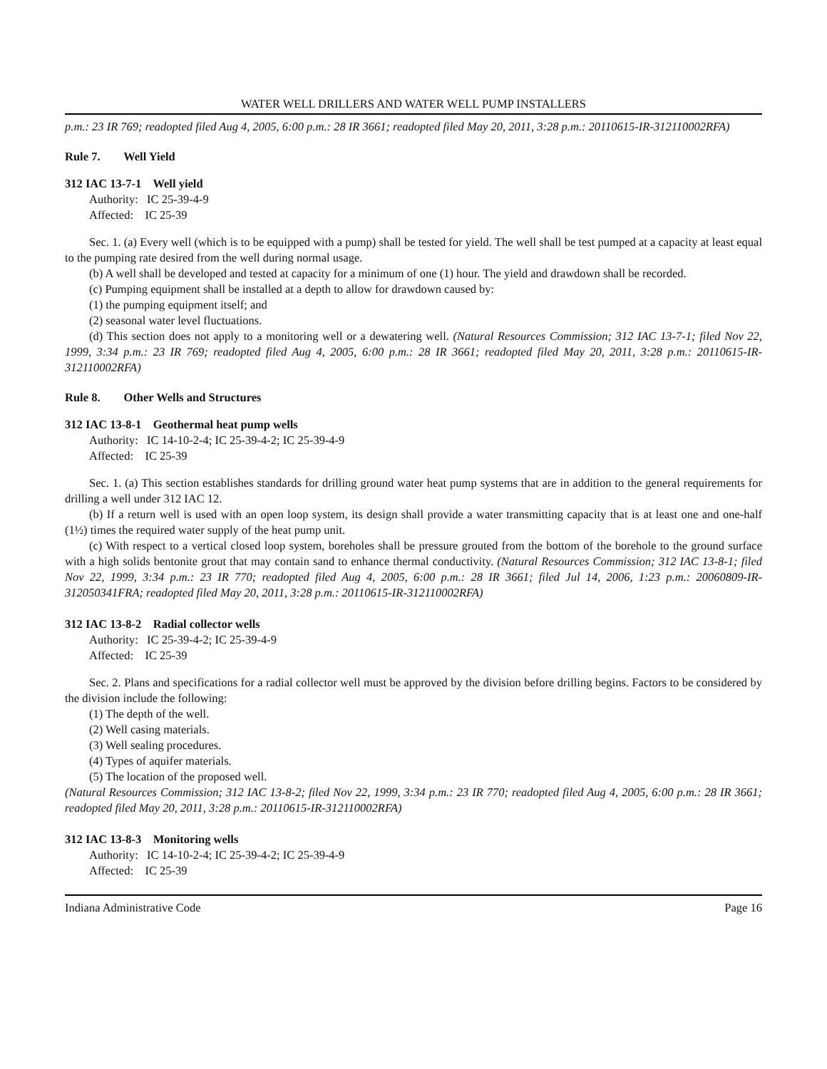WATER WELL DRILLERS AND WATER WELL PUMP INSTALLERS
p.m.: 23 IR 769; readopted filed Aug 4, 2005, 6:00 p.m.: 28 IR 3661; readopted filed May 20, 2011, 3:28 p.m.: 20110615-IR-312110002RFA)
Rule 7. Well Yield
312 IAC 13-7-1 Well yield
Authority: IC 25-39-4-9
Affected: IC 25-39
Sec. 1. (a) Every well (which is to be equipped with a pump) shall be tested for yield. The well shall be test pumped at a capacity at least equal to the pumping rate desired from the well during normal usage.
(b) A well shall be developed and tested at capacity for a minimum of one (1) hour. The yield and drawdown shall be recorded.
(c) Pumping equipment shall be installed at a depth to allow for drawdown caused by:
(1) the pumping equipment itself; and
(2) seasonal water level fluctuations.
(d) This section does not apply to a monitoring well or a dewatering well. (Natural Resources Commission; 312 IAC 13-7-1; filed Nov 22, 1999, 3:34 p.m.: 23 IR 769; readopted filed Aug 4, 2005, 6:00 p.m.: 28 IR 3661; readopted filed May 20, 2011, 3:28 p.m.: 20110615-IR-312110002RFA)
Rule 8. Other Wells and Structures
312 IAC 13-8-1 Geothermal heat pump wells
Authority: IC 14-10-2-4; IC 25-39-4-2; IC 25-39-4-9
Affected: IC 25-39
Sec. 1. (a) This section establishes standards for drilling ground water heat pump systems that are in addition to the general requirements for drilling a well under 312 IAC 12.
(b) If a return well is used with an open loop system, its design shall provide a water transmitting capacity that is at least one and one-half (1½) times the required water supply of the heat pump unit.
(c) With respect to a vertical closed loop system, boreholes shall be pressure grouted from the bottom of the borehole to the ground surface with a high solids bentonite grout that may contain sand to enhance thermal conductivity. (Natural Resources Commission; 312 IAC 13-8-1; filed Nov 22, 1999, 3:34 p.m.: 23 IR 770; readopted filed Aug 4, 2005, 6:00 p.m.: 28 IR 3661; filed Jul 14, 2006, 1:23 p.m.: 20060809-IR-312050341FRA; readopted filed May 20, 2011, 3:28 p.m.: 20110615-IR-312110002RFA)
312 IAC 13-8-2 Radial collector wells
Authority: IC 25-39-4-2; IC 25-39-4-9
Affected: IC 25-39
Sec. 2. Plans and specifications for a radial collector well must be approved by the division before drilling begins. Factors to be considered by the division include the following:
(1) The depth of the well.
(2) Well casing materials.
(3) Well sealing procedures.
(4) Types of aquifer materials.
(5) The location of the proposed well.
(Natural Resources Commission; 312 IAC 13-8-2; filed Nov 22, 1999, 3:34 p.m.: 23 IR 770; readopted filed Aug 4, 2005, 6:00 p.m.: 28 IR 3661; readopted filed May 20, 2011, 3:28 p.m.: 20110615-IR-312110002RFA)
312 IAC 13-8-3 Monitoring wells
Authority: IC 14-10-2-4; IC 25-39-4-2; IC 25-39-4-9
Affected: IC 25-39
Indiana Administrative Code Page 16